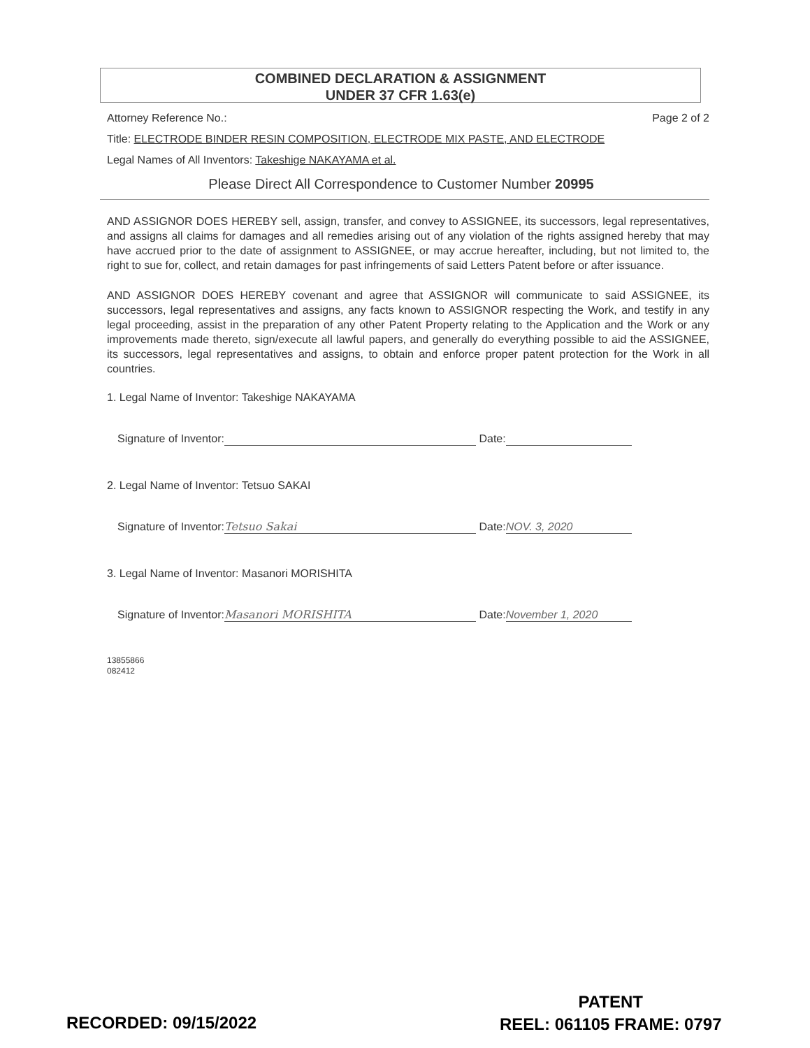COMBINED DECLARATION & ASSIGNMENT
UNDER 37 CFR 1.63(e)
Attorney Reference No.: Page 2 of 2
Title: ELECTRODE BINDER RESIN COMPOSITION, ELECTRODE MIX PASTE, AND ELECTRODE
Legal Names of All Inventors: Takeshige NAKAYAMA et al.
Please Direct All Correspondence to Customer Number 20995
AND ASSIGNOR DOES HEREBY sell, assign, transfer, and convey to ASSIGNEE, its successors, legal representatives, and assigns all claims for damages and all remedies arising out of any violation of the rights assigned hereby that may have accrued prior to the date of assignment to ASSIGNEE, or may accrue hereafter, including, but not limited to, the right to sue for, collect, and retain damages for past infringements of said Letters Patent before or after issuance.
AND ASSIGNOR DOES HEREBY covenant and agree that ASSIGNOR will communicate to said ASSIGNEE, its successors, legal representatives and assigns, any facts known to ASSIGNOR respecting the Work, and testify in any legal proceeding, assist in the preparation of any other Patent Property relating to the Application and the Work or any improvements made thereto, sign/execute all lawful papers, and generally do everything possible to aid the ASSIGNEE, its successors, legal representatives and assigns, to obtain and enforce proper patent protection for the Work in all countries.
1. Legal Name of Inventor: Takeshige NAKAYAMA
Signature of Inventor: Date:
2. Legal Name of Inventor: Tetsuo SAKAI
Signature of Inventor: Tetsuo Sakai Date: NOV. 3, 2020
3. Legal Name of Inventor: Masanori MORISHITA
Signature of Inventor: Masanori MORISHITA Date: November 1, 2020
13855866
082412
RECORDED: 09/15/2022
PATENT
REEL: 061105 FRAME: 0797